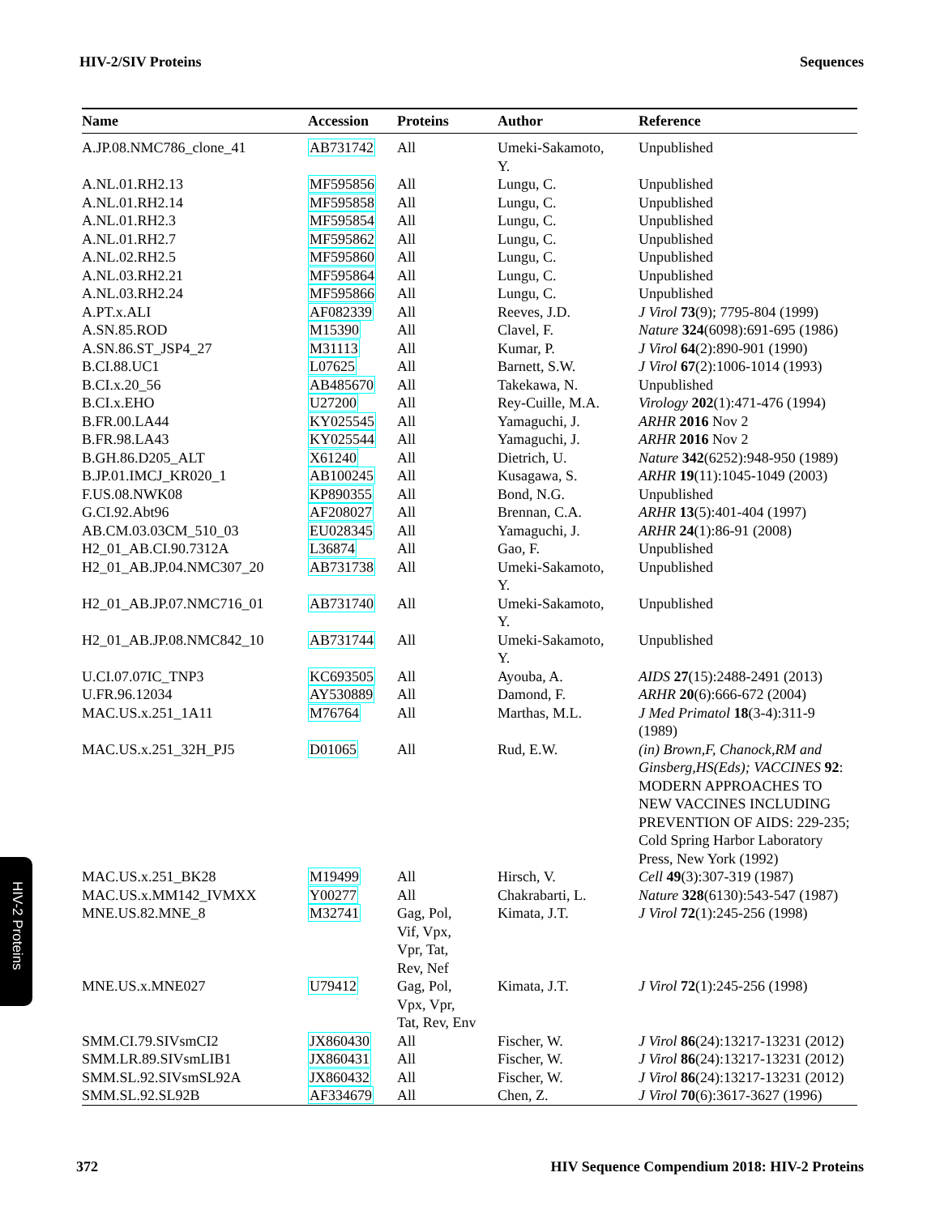HIV-2/SIV Proteins Sequences
| Name | Accession | Proteins | Author | Reference |
| --- | --- | --- | --- | --- |
| A.JP.08.NMC786_clone_41 | AB731742 | All | Umeki-Sakamoto, Y. | Unpublished |
| A.NL.01.RH2.13 | MF595856 | All | Lungu, C. | Unpublished |
| A.NL.01.RH2.14 | MF595858 | All | Lungu, C. | Unpublished |
| A.NL.01.RH2.3 | MF595854 | All | Lungu, C. | Unpublished |
| A.NL.01.RH2.7 | MF595862 | All | Lungu, C. | Unpublished |
| A.NL.02.RH2.5 | MF595860 | All | Lungu, C. | Unpublished |
| A.NL.03.RH2.21 | MF595864 | All | Lungu, C. | Unpublished |
| A.NL.03.RH2.24 | MF595866 | All | Lungu, C. | Unpublished |
| A.PT.x.ALI | AF082339 | All | Reeves, J.D. | J Virol 73 (9); 7795-804 (1999) |
| A.SN.85.ROD | M15390 | All | Clavel, F. | Nature 324 (6098):691-695 (1986) |
| A.SN.86.ST_JSP4_27 | M31113 | All | Kumar, P. | J Virol 64 (2):890-901 (1990) |
| B.CI.88.UC1 | L07625 | All | Barnett, S.W. | J Virol 67 (2):1006-1014 (1993) |
| B.CI.x.20_56 | AB485670 | All | Takekawa, N. | Unpublished |
| B.CI.x.EHO | U27200 | All | Rey-Cuille, M.A. | Virology 202 (1):471-476 (1994) |
| B.FR.00.LA44 | KY025545 | All | Yamaguchi, J. | ARHR 2016 Nov 2 |
| B.FR.98.LA43 | KY025544 | All | Yamaguchi, J. | ARHR 2016 Nov 2 |
| B.GH.86.D205_ALT | X61240 | All | Dietrich, U. | Nature 342 (6252):948-950 (1989) |
| B.JP.01.IMCJ_KR020_1 | AB100245 | All | Kusagawa, S. | ARHR 19 (11):1045-1049 (2003) |
| F.US.08.NWK08 | KP890355 | All | Bond, N.G. | Unpublished |
| G.CI.92.Abt96 | AF208027 | All | Brennan, C.A. | ARHR 13 (5):401-404 (1997) |
| AB.CM.03.03CM_510_03 | EU028345 | All | Yamaguchi, J. | ARHR 24 (1):86-91 (2008) |
| H2_01_AB.CI.90.7312A | L36874 | All | Gao, F. | Unpublished |
| H2_01_AB.JP.04.NMC307_20 | AB731738 | All | Umeki-Sakamoto, Y. | Unpublished |
| H2_01_AB.JP.07.NMC716_01 | AB731740 | All | Umeki-Sakamoto, Y. | Unpublished |
| H2_01_AB.JP.08.NMC842_10 | AB731744 | All | Umeki-Sakamoto, Y. | Unpublished |
| U.CI.07.07IC_TNP3 | KC693505 | All | Ayouba, A. | AIDS 27 (15):2488-2491 (2013) |
| U.FR.96.12034 | AY530889 | All | Damond, F. | ARHR 20 (6):666-672 (2004) |
| MAC.US.x.251_1A11 | M76764 | All | Marthas, M.L. | J Med Primatol 18 (3-4):311-9 (1989) |
| MAC.US.x.251_32H_PJ5 | D01065 | All | Rud, E.W. | (in) Brown,F, Chanock,RM and Ginsberg,HS(Eds); VACCINES 92 : MODERN APPROACHES TO NEW VACCINES INCLUDING PREVENTION OF AIDS: 229-235; Cold Spring Harbor Laboratory Press, New York (1992) |
| MAC.US.x.251_BK28 | M19499 | All | Hirsch, V. | Cell 49 (3):307-319 (1987) |
| MAC.US.x.MM142_IVMXX | Y00277 | All | Chakrabarti, L. | Nature 328 (6130):543-547 (1987) |
| MNE.US.82.MNE_8 | M32741 | Gag, Pol, Vif, Vpx, Vpr, Tat, Rev, Nef | Kimata, J.T. | J Virol 72 (1):245-256 (1998) |
| MNE.US.x.MNE027 | U79412 | Gag, Pol, Vpx, Vpr, Tat, Rev, Env | Kimata, J.T. | J Virol 72 (1):245-256 (1998) |
| SMM.CI.79.SIVsmCI2 | JX860430 | All | Fischer, W. | J Virol 86 (24):13217-13231 (2012) |
| SMM.LR.89.SIVsmLIB1 | JX860431 | All | Fischer, W. | J Virol 86 (24):13217-13231 (2012) |
| SMM.SL.92.SIVsmSL92A | JX860432 | All | Fischer, W. | J Virol 86 (24):13217-13231 (2012) |
| SMM.SL.92.SL92B | AF334679 | All | Chen, Z. | J Virol 70 (6):3617-3627 (1996) |
HIV-2 Proteins
372 HIV Sequence Compendium 2018: HIV-2 Proteins